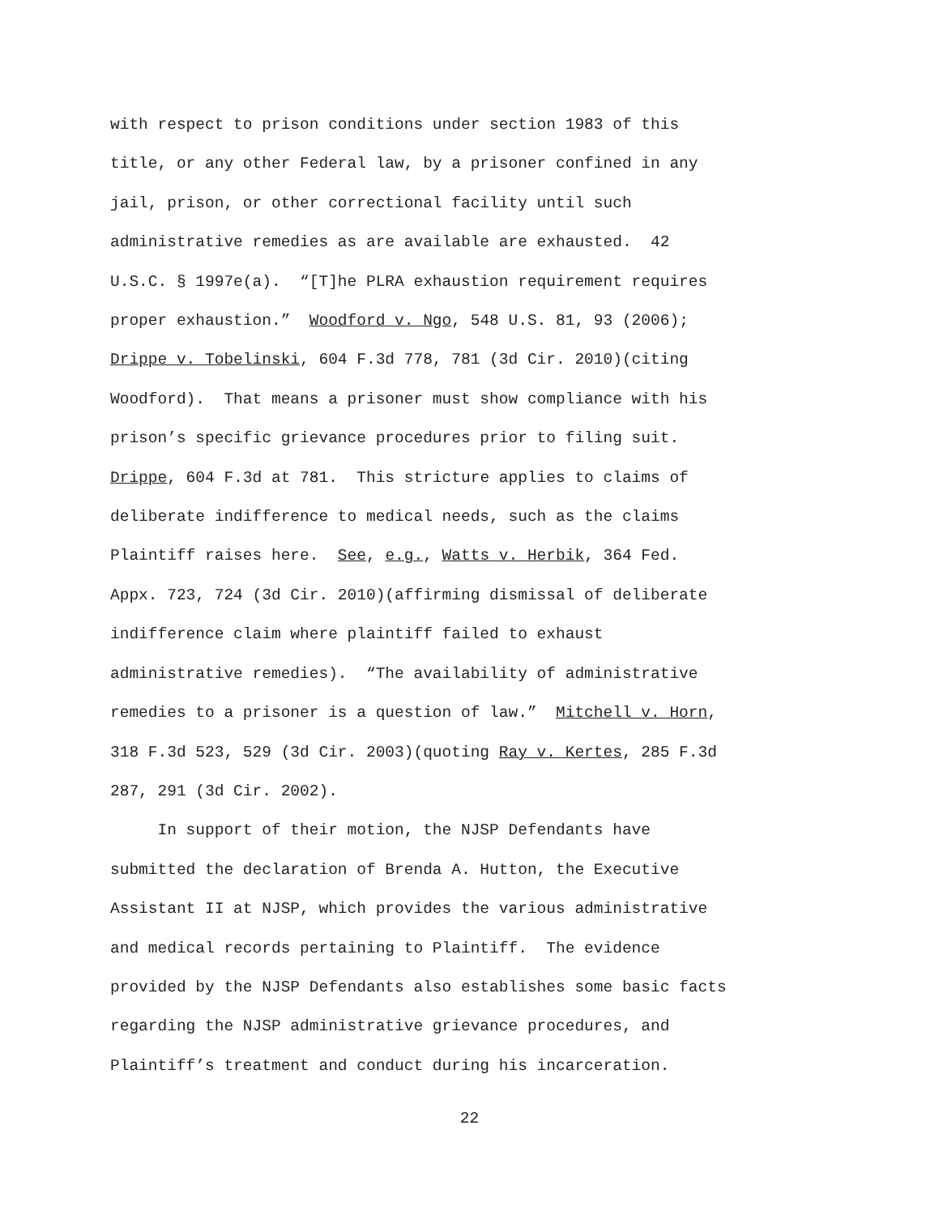with respect to prison conditions under section 1983 of this title, or any other Federal law, by a prisoner confined in any jail, prison, or other correctional facility until such administrative remedies as are available are exhausted. 42 U.S.C. § 1997e(a). “[T]he PLRA exhaustion requirement requires proper exhaustion.” Woodford v. Ngo, 548 U.S. 81, 93 (2006); Drippe v. Tobelinski, 604 F.3d 778, 781 (3d Cir. 2010)(citing Woodford). That means a prisoner must show compliance with his prison’s specific grievance procedures prior to filing suit. Drippe, 604 F.3d at 781. This stricture applies to claims of deliberate indifference to medical needs, such as the claims Plaintiff raises here. See, e.g., Watts v. Herbik, 364 Fed. Appx. 723, 724 (3d Cir. 2010)(affirming dismissal of deliberate indifference claim where plaintiff failed to exhaust administrative remedies). “The availability of administrative remedies to a prisoner is a question of law.” Mitchell v. Horn, 318 F.3d 523, 529 (3d Cir. 2003)(quoting Ray v. Kertes, 285 F.3d 287, 291 (3d Cir. 2002). In support of their motion, the NJSP Defendants have submitted the declaration of Brenda A. Hutton, the Executive Assistant II at NJSP, which provides the various administrative and medical records pertaining to Plaintiff. The evidence provided by the NJSP Defendants also establishes some basic facts regarding the NJSP administrative grievance procedures, and Plaintiff’s treatment and conduct during his incarceration.
22